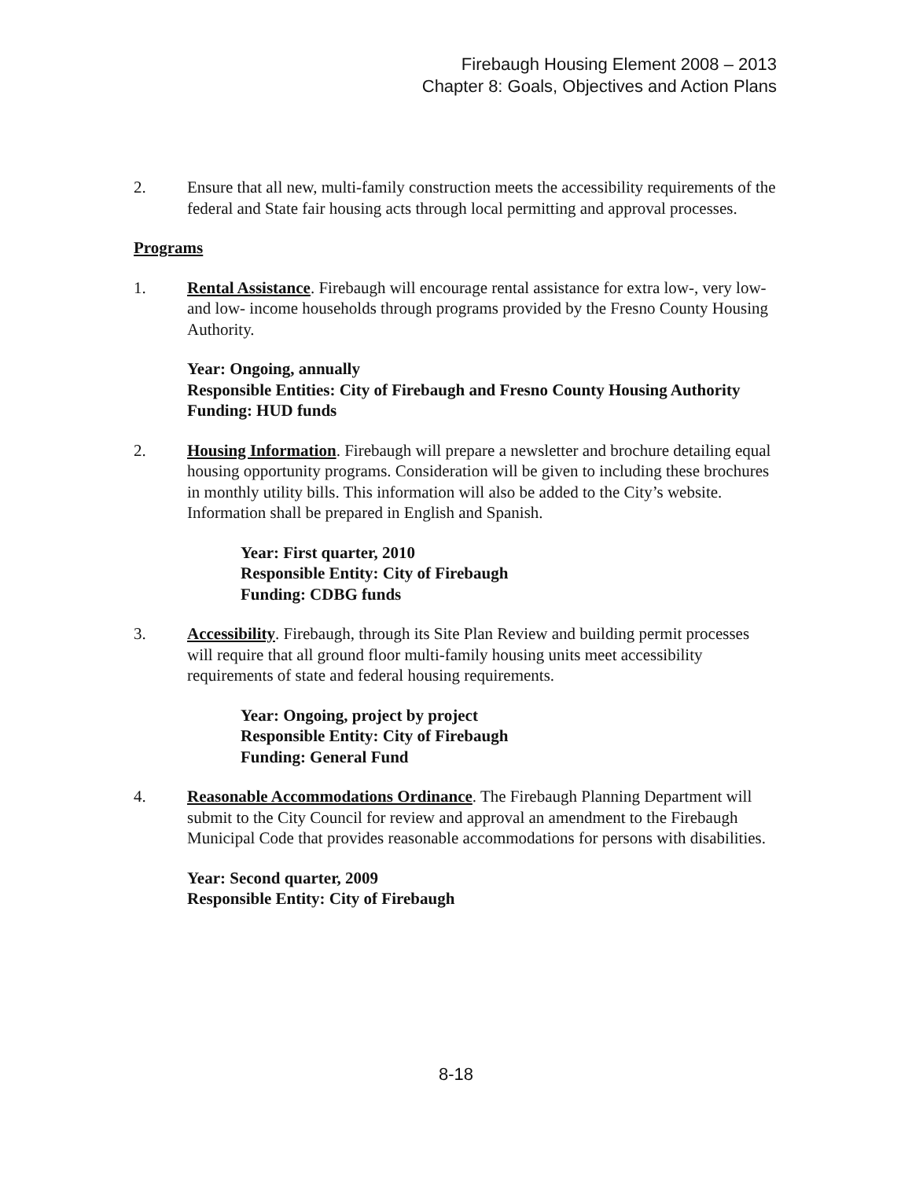Firebaugh Housing Element 2008 – 2013
Chapter 8: Goals, Objectives and Action Plans
2. Ensure that all new, multi-family construction meets the accessibility requirements of the federal and State fair housing acts through local permitting and approval processes.
Programs
1. Rental Assistance. Firebaugh will encourage rental assistance for extra low-, very low- and low- income households through programs provided by the Fresno County Housing Authority.
Year: Ongoing, annually
Responsible Entities: City of Firebaugh and Fresno County Housing Authority
Funding: HUD funds
2. Housing Information. Firebaugh will prepare a newsletter and brochure detailing equal housing opportunity programs. Consideration will be given to including these brochures in monthly utility bills. This information will also be added to the City’s website. Information shall be prepared in English and Spanish.
Year: First quarter, 2010
Responsible Entity: City of Firebaugh
Funding: CDBG funds
3. Accessibility. Firebaugh, through its Site Plan Review and building permit processes will require that all ground floor multi-family housing units meet accessibility requirements of state and federal housing requirements.
Year: Ongoing, project by project
Responsible Entity: City of Firebaugh
Funding: General Fund
4. Reasonable Accommodations Ordinance. The Firebaugh Planning Department will submit to the City Council for review and approval an amendment to the Firebaugh Municipal Code that provides reasonable accommodations for persons with disabilities.
Year: Second quarter, 2009
Responsible Entity: City of Firebaugh
8-18